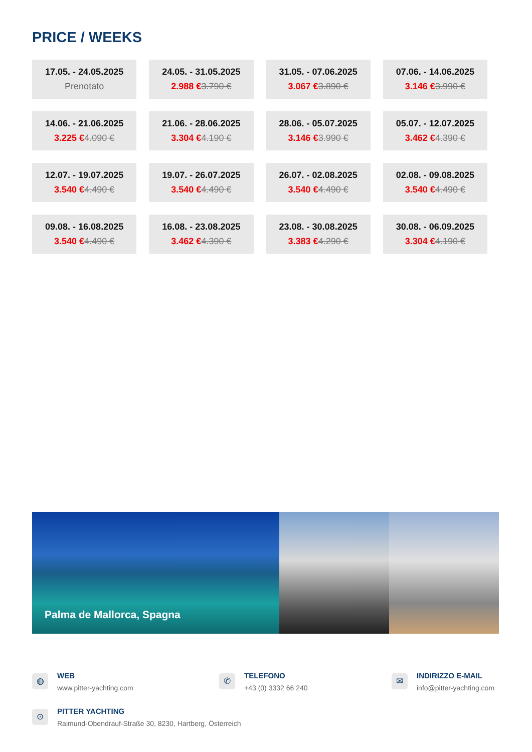PRICE / WEEKS
| 17.05. - 24.05.2025 Prenotato | 24.05. - 31.05.2025 2.988 € 3.790 € | 31.05. - 07.06.2025 3.067 € 3.890 € | 07.06. - 14.06.2025 3.146 € 3.990 € |
| 14.06. - 21.06.2025 3.225 € 4.090 € | 21.06. - 28.06.2025 3.304 € 4.190 € | 28.06. - 05.07.2025 3.146 € 3.990 € | 05.07. - 12.07.2025 3.462 € 4.390 € |
| 12.07. - 19.07.2025 3.540 € 4.490 € | 19.07. - 26.07.2025 3.540 € 4.490 € | 26.07. - 02.08.2025 3.540 € 4.490 € | 02.08. - 09.08.2025 3.540 € 4.490 € |
| 09.08. - 16.08.2025 3.540 € 4.490 € | 16.08. - 23.08.2025 3.462 € 4.390 € | 23.08. - 30.08.2025 3.383 € 4.290 € | 30.08. - 06.09.2025 3.304 € 4.190 € |
Palma de Mallorca, Spagna
◍
WEB
www.pitter-yachting.com
✆
TELEFONO
+43 (0) 3332 66 240
✉
INDIRIZZO E-MAIL
info@pitter-yachting.com
⊙
PITTER YACHTING
Raimund-Obendrauf-Straße 30, 8230, Hartberg, Österreich